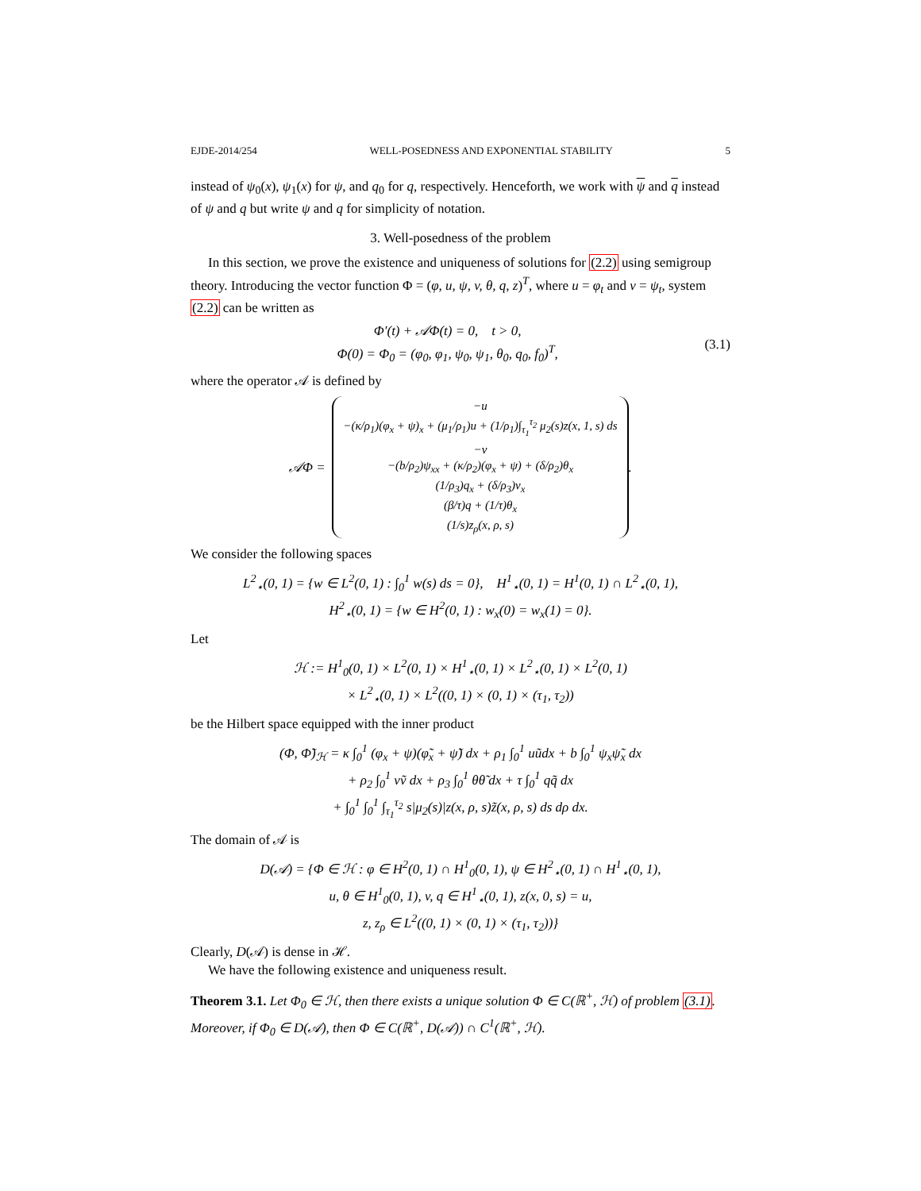EJDE-2014/254 WELL-POSEDNESS AND EXPONENTIAL STABILITY 5
instead of ψ<sub>0</sub>(x), ψ<sub>1</sub>(x) for ψ, and q<sub>0</sub> for q, respectively. Henceforth, we work with ψ and q instead of ψ and q but write ψ and q for simplicity of notation.
3. Well-posedness of the problem
In this section, we prove the existence and uniqueness of solutions for (2.2) using semigroup theory. Introducing the vector function Φ = (φ, u, ψ, v, θ, q, z)<sup>T</sup>, where u = φ<sub>t</sub> and v = ψ<sub>t</sub>, system (2.2) can be written as
Φ′(t) + 𝒜Φ(t) = 0, t > 0,
Φ(0) = Φ<sub>0</sub> = (φ<sub>0</sub>, φ<sub>1</sub>, ψ<sub>0</sub>, ψ<sub>1</sub>, θ<sub>0</sub>, q<sub>0</sub>, f<sub>0</sub>)<sup>T</sup>,
(3.1)
where the operator 𝒜 is defined by
𝒜Φ =
−u
−(κ/ρ<sub>1</sub>)(φ<sub>x</sub> + ψ)<sub>x</sub> + (μ<sub>1</sub>/ρ<sub>1</sub>)u + (1/ρ<sub>1</sub>)∫<sub>τ<sub>1</sub></sub><sup>τ<sub>2</sub></sup> μ<sub>2</sub>(s)z(x, 1, s) ds
−v
−(b/ρ<sub>2</sub>)ψ<sub>xx</sub> + (κ/ρ<sub>2</sub>)(φ<sub>x</sub> + ψ) + (δ/ρ<sub>2</sub>)θ<sub>x</sub>
(1/ρ<sub>3</sub>)q<sub>x</sub> + (δ/ρ<sub>3</sub>)v<sub>x</sub>
(β/τ)q + (1/τ)θ<sub>x</sub>
(1/s)z<sub>ρ</sub>(x, ρ, s)
.
We consider the following spaces
L<sup>2</sup><sub>⋆</sub>(0, 1) = {w ∈ L<sup>2</sup>(0, 1) : ∫<sub>0</sub><sup>1</sup> w(s) ds = 0}, H<sup>1</sup><sub>⋆</sub>(0, 1) = H<sup>1</sup>(0, 1) ∩ L<sup>2</sup><sub>⋆</sub>(0, 1),
H<sup>2</sup><sub>⋆</sub>(0, 1) = {w ∈ H<sup>2</sup>(0, 1) : w<sub>x</sub>(0) = w<sub>x</sub>(1) = 0}.
Let
ℋ := H<sup>1</sup><sub>0</sub>(0, 1) × L<sup>2</sup>(0, 1) × H<sup>1</sup><sub>⋆</sub>(0, 1) × L<sup>2</sup><sub>⋆</sub>(0, 1) × L<sup>2</sup>(0, 1)
× L<sup>2</sup><sub>⋆</sub>(0, 1) × L<sup>2</sup>((0, 1) × (0, 1) × (τ<sub>1</sub>, τ<sub>2</sub>))
be the Hilbert space equipped with the inner product
(Φ, Φ̃)<sub>ℋ</sub> = κ ∫<sub>0</sub><sup>1</sup> (φ<sub>x</sub> + ψ)(φ̃<sub>x</sub> + ψ̃) dx + ρ<sub>1</sub> ∫<sub>0</sub><sup>1</sup> uũdx + b ∫<sub>0</sub><sup>1</sup> ψ<sub>x</sub>ψ̃<sub>x</sub> dx
+ ρ<sub>2</sub> ∫<sub>0</sub><sup>1</sup> vṽ dx + ρ<sub>3</sub> ∫<sub>0</sub><sup>1</sup> θθ̃ dx + τ ∫<sub>0</sub><sup>1</sup> qq̃ dx
+ ∫<sub>0</sub><sup>1</sup> ∫<sub>0</sub><sup>1</sup> ∫<sub>τ<sub>1</sub></sub><sup>τ<sub>2</sub></sup> s|μ<sub>2</sub>(s)|z(x, ρ, s)z̃(x, ρ, s) ds dρ dx.
The domain of 𝒜 is
D(𝒜) = {Φ ∈ ℋ : φ ∈ H<sup>2</sup>(0, 1) ∩ H<sup>1</sup><sub>0</sub>(0, 1), ψ ∈ H<sup>2</sup><sub>⋆</sub>(0, 1) ∩ H<sup>1</sup><sub>⋆</sub>(0, 1),
u, θ ∈ H<sup>1</sup><sub>0</sub>(0, 1), v, q ∈ H<sup>1</sup><sub>⋆</sub>(0, 1), z(x, 0, s) = u,
z, z<sub>ρ</sub> ∈ L<sup>2</sup>((0, 1) × (0, 1) × (τ<sub>1</sub>, τ<sub>2</sub>))}
Clearly, D(𝒜) is dense in ℋ.
We have the following existence and uniqueness result.
Theorem 3.1. Let Φ<sub>0</sub> ∈ ℋ, then there exists a unique solution Φ ∈ C(ℝ<sup>+</sup>, ℋ) of problem (3.1). Moreover, if Φ<sub>0</sub> ∈ D(𝒜), then Φ ∈ C(ℝ<sup>+</sup>, D(𝒜)) ∩ C<sup>1</sup>(ℝ<sup>+</sup>, ℋ).